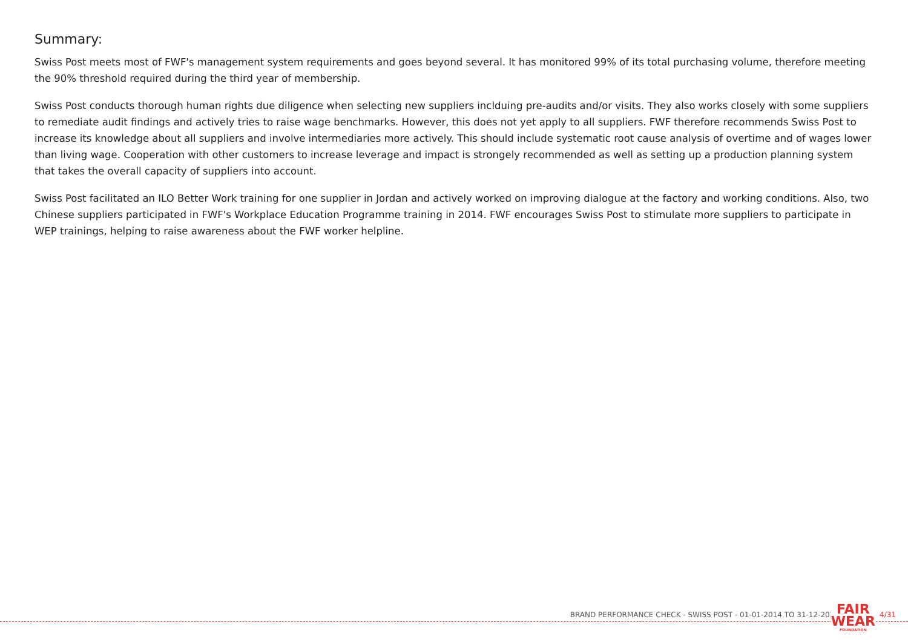Summary:
Swiss Post meets most of FWF's management system requirements and goes beyond several. It has monitored 99% of its total purchasing volume, therefore meeting the 90% threshold required during the third year of membership.
Swiss Post conducts thorough human rights due diligence when selecting new suppliers inclduing pre-audits and/or visits. They also works closely with some suppliers to remediate audit findings and actively tries to raise wage benchmarks. However, this does not yet apply to all suppliers. FWF therefore recommends Swiss Post to increase its knowledge about all suppliers and involve intermediaries more actively. This should include systematic root cause analysis of overtime and of wages lower than living wage. Cooperation with other customers to increase leverage and impact is strongely recommended as well as setting up a production planning system that takes the overall capacity of suppliers into account.
Swiss Post facilitated an ILO Better Work training for one supplier in Jordan and actively worked on improving dialogue at the factory and working conditions. Also, two Chinese suppliers participated in FWF's Workplace Education Programme training in 2014. FWF encourages Swiss Post to stimulate more suppliers to participate in WEP trainings, helping to raise awareness about the FWF worker helpline.
BRAND PERFORMANCE CHECK - SWISS POST - 01-01-2014 TO 31-12-2014
FAIR
WEAR
FOUNDATION
4/31